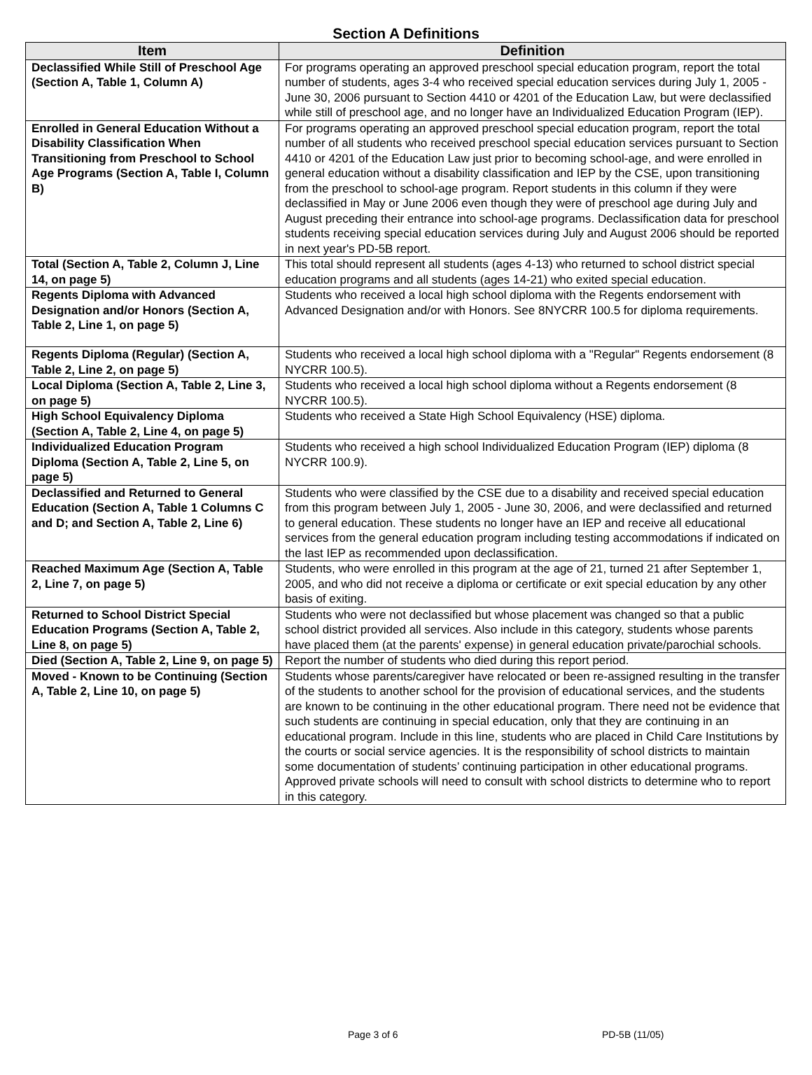Section A Definitions
| Item | Definition |
| --- | --- |
| Declassified While Still of Preschool Age (Section A, Table 1, Column A) | For programs operating an approved preschool special education program, report the total number of students, ages 3-4 who received special education services during July 1, 2005 - June 30, 2006 pursuant to Section 4410 or 4201 of the Education Law, but were declassified while still of preschool age, and no longer have an Individualized Education Program (IEP). |
| Enrolled in General Education Without a Disability Classification When Transitioning from Preschool to School Age Programs (Section A, Table I, Column B) | For programs operating an approved preschool special education program, report the total number of all students who received preschool special education services pursuant to Section 4410 or 4201 of the Education Law just prior to becoming school-age, and were enrolled in general education without a disability classification and IEP by the CSE, upon transitioning from the preschool to school-age program. Report students in this column if they were declassified in May or June 2006 even though they were of preschool age during July and August preceding their entrance into school-age programs. Declassification data for preschool students receiving special education services during July and August 2006 should be reported in next year's PD-5B report. |
| Total (Section A, Table 2, Column J, Line 14, on page 5) | This total should represent all students (ages 4-13) who returned to school district special education programs and all students (ages 14-21) who exited special education. |
| Regents Diploma with Advanced Designation and/or Honors (Section A, Table 2, Line 1, on page 5) | Students who received a local high school diploma with the Regents endorsement with Advanced Designation and/or with Honors. See 8NYCRR 100.5 for diploma requirements. |
| Regents Diploma (Regular) (Section A, Table 2, Line 2, on page 5) | Students who received a local high school diploma with a "Regular" Regents endorsement (8 NYCRR 100.5). |
| Local Diploma (Section A, Table 2, Line 3, on page 5) | Students who received a local high school diploma without a Regents endorsement (8 NYCRR 100.5). |
| High School Equivalency Diploma (Section A, Table 2, Line 4, on page 5) | Students who received a State High School Equivalency (HSE) diploma. |
| Individualized Education Program Diploma (Section A, Table 2, Line 5, on page 5) | Students who received a high school Individualized Education Program (IEP) diploma (8 NYCRR 100.9). |
| Declassified and Returned to General Education (Section A, Table 1 Columns C and D; and Section A, Table 2, Line 6) | Students who were classified by the CSE due to a disability and received special education from this program between July 1, 2005 - June 30, 2006, and were declassified and returned to general education. These students no longer have an IEP and receive all educational services from the general education program including testing accommodations if indicated on the last IEP as recommended upon declassification. |
| Reached Maximum Age (Section A, Table 2, Line 7, on page 5) | Students, who were enrolled in this program at the age of 21, turned 21 after September 1, 2005, and who did not receive a diploma or certificate or exit special education by any other basis of exiting. |
| Returned to School District Special Education Programs (Section A, Table 2, Line 8, on page 5) | Students who were not declassified but whose placement was changed so that a public school district provided all services. Also include in this category, students whose parents have placed them (at the parents' expense) in general education private/parochial schools. |
| Died (Section A, Table 2, Line 9, on page 5) | Report the number of students who died during this report period. |
| Moved - Known to be Continuing (Section A, Table 2, Line 10, on page 5) | Students whose parents/caregiver have relocated or been re-assigned resulting in the transfer of the students to another school for the provision of educational services, and the students are known to be continuing in the other educational program. There need not be evidence that such students are continuing in special education, only that they are continuing in an educational program. Include in this line, students who are placed in Child Care Institutions by the courts or social service agencies. It is the responsibility of school districts to maintain some documentation of students’ continuing participation in other educational programs. Approved private schools will need to consult with school districts to determine who to report in this category. |
Page 3 of 6 PD-5B (11/05)